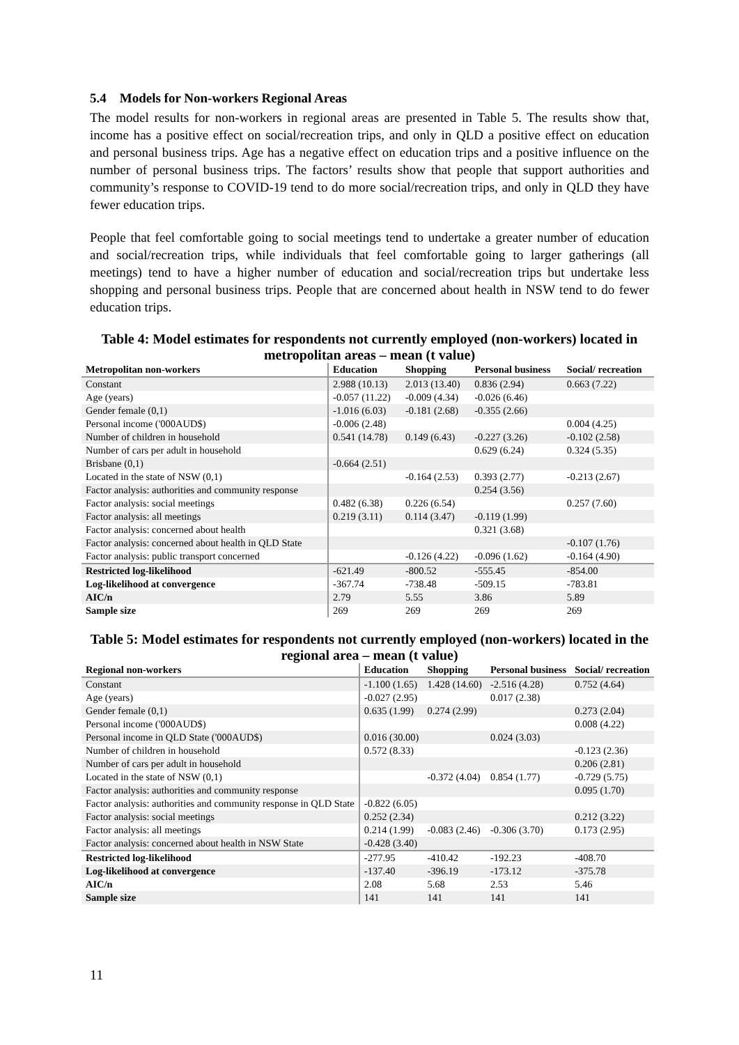5.4 Models for Non-workers Regional Areas
The model results for non-workers in regional areas are presented in Table 5. The results show that, income has a positive effect on social/recreation trips, and only in QLD a positive effect on education and personal business trips. Age has a negative effect on education trips and a positive influence on the number of personal business trips. The factors’ results show that people that support authorities and community’s response to COVID-19 tend to do more social/recreation trips, and only in QLD they have fewer education trips.
People that feel comfortable going to social meetings tend to undertake a greater number of education and social/recreation trips, while individuals that feel comfortable going to larger gatherings (all meetings) tend to have a higher number of education and social/recreation trips but undertake less shopping and personal business trips. People that are concerned about health in NSW tend to do fewer education trips.
Table 4: Model estimates for respondents not currently employed (non-workers) located in metropolitan areas – mean (t value)
| Metropolitan non-workers | Education | Shopping | Personal business | Social/ recreation |
| --- | --- | --- | --- | --- |
| Constant | 2.988 (10.13) | 2.013 (13.40) | 0.836 (2.94) | 0.663 (7.22) |
| Age (years) | -0.057 (11.22) | -0.009 (4.34) | -0.026 (6.46) | |
| Gender female (0,1) | -1.016 (6.03) | -0.181 (2.68) | -0.355 (2.66) | |
| Personal income ('000AUD$) | -0.006 (2.48) | | | 0.004 (4.25) |
| Number of children in household | 0.541 (14.78) | 0.149 (6.43) | -0.227 (3.26) | -0.102 (2.58) |
| Number of cars per adult in household | | | 0.629 (6.24) | 0.324 (5.35) |
| Brisbane (0,1) | -0.664 (2.51) | | | |
| Located in the state of NSW (0,1) | | -0.164 (2.53) | 0.393 (2.77) | -0.213 (2.67) |
| Factor analysis: authorities and community response | | | 0.254 (3.56) | |
| Factor analysis: social meetings | 0.482 (6.38) | 0.226 (6.54) | | 0.257 (7.60) |
| Factor analysis: all meetings | 0.219 (3.11) | 0.114 (3.47) | -0.119 (1.99) | |
| Factor analysis: concerned about health | | | 0.321 (3.68) | |
| Factor analysis: concerned about health in QLD State | | | | -0.107 (1.76) |
| Factor analysis: public transport concerned | | -0.126 (4.22) | -0.096 (1.62) | -0.164 (4.90) |
| Restricted log-likelihood | -621.49 | -800.52 | -555.45 | -854.00 |
| Log-likelihood at convergence | -367.74 | -738.48 | -509.15 | -783.81 |
| AIC/n | 2.79 | 5.55 | 3.86 | 5.89 |
| Sample size | 269 | 269 | 269 | 269 |
Table 5: Model estimates for respondents not currently employed (non-workers) located in the regional area – mean (t value)
| Regional non-workers | Education | Shopping | Personal business | Social/ recreation |
| --- | --- | --- | --- | --- |
| Constant | -1.100 (1.65) | 1.428 (14.60) | -2.516 (4.28) | 0.752 (4.64) |
| Age (years) | -0.027 (2.95) | | 0.017 (2.38) | |
| Gender female (0,1) | 0.635 (1.99) | 0.274 (2.99) | | 0.273 (2.04) |
| Personal income ('000AUD$) | | | | 0.008 (4.22) |
| Personal income in QLD State ('000AUD$) | 0.016 (30.00) | | 0.024 (3.03) | |
| Number of children in household | 0.572 (8.33) | | | -0.123 (2.36) |
| Number of cars per adult in household | | | | 0.206 (2.81) |
| Located in the state of NSW (0,1) | | -0.372 (4.04) | 0.854 (1.77) | -0.729 (5.75) |
| Factor analysis: authorities and community response | | | | 0.095 (1.70) |
| Factor analysis: authorities and community response in QLD State | -0.822 (6.05) | | | |
| Factor analysis: social meetings | 0.252 (2.34) | | | 0.212 (3.22) |
| Factor analysis: all meetings | 0.214 (1.99) | -0.083 (2.46) | -0.306 (3.70) | 0.173 (2.95) |
| Factor analysis: concerned about health in NSW State | -0.428 (3.40) | | | |
| Restricted log-likelihood | -277.95 | -410.42 | -192.23 | -408.70 |
| Log-likelihood at convergence | -137.40 | -396.19 | -173.12 | -375.78 |
| AIC/n | 2.08 | 5.68 | 2.53 | 5.46 |
| Sample size | 141 | 141 | 141 | 141 |
11